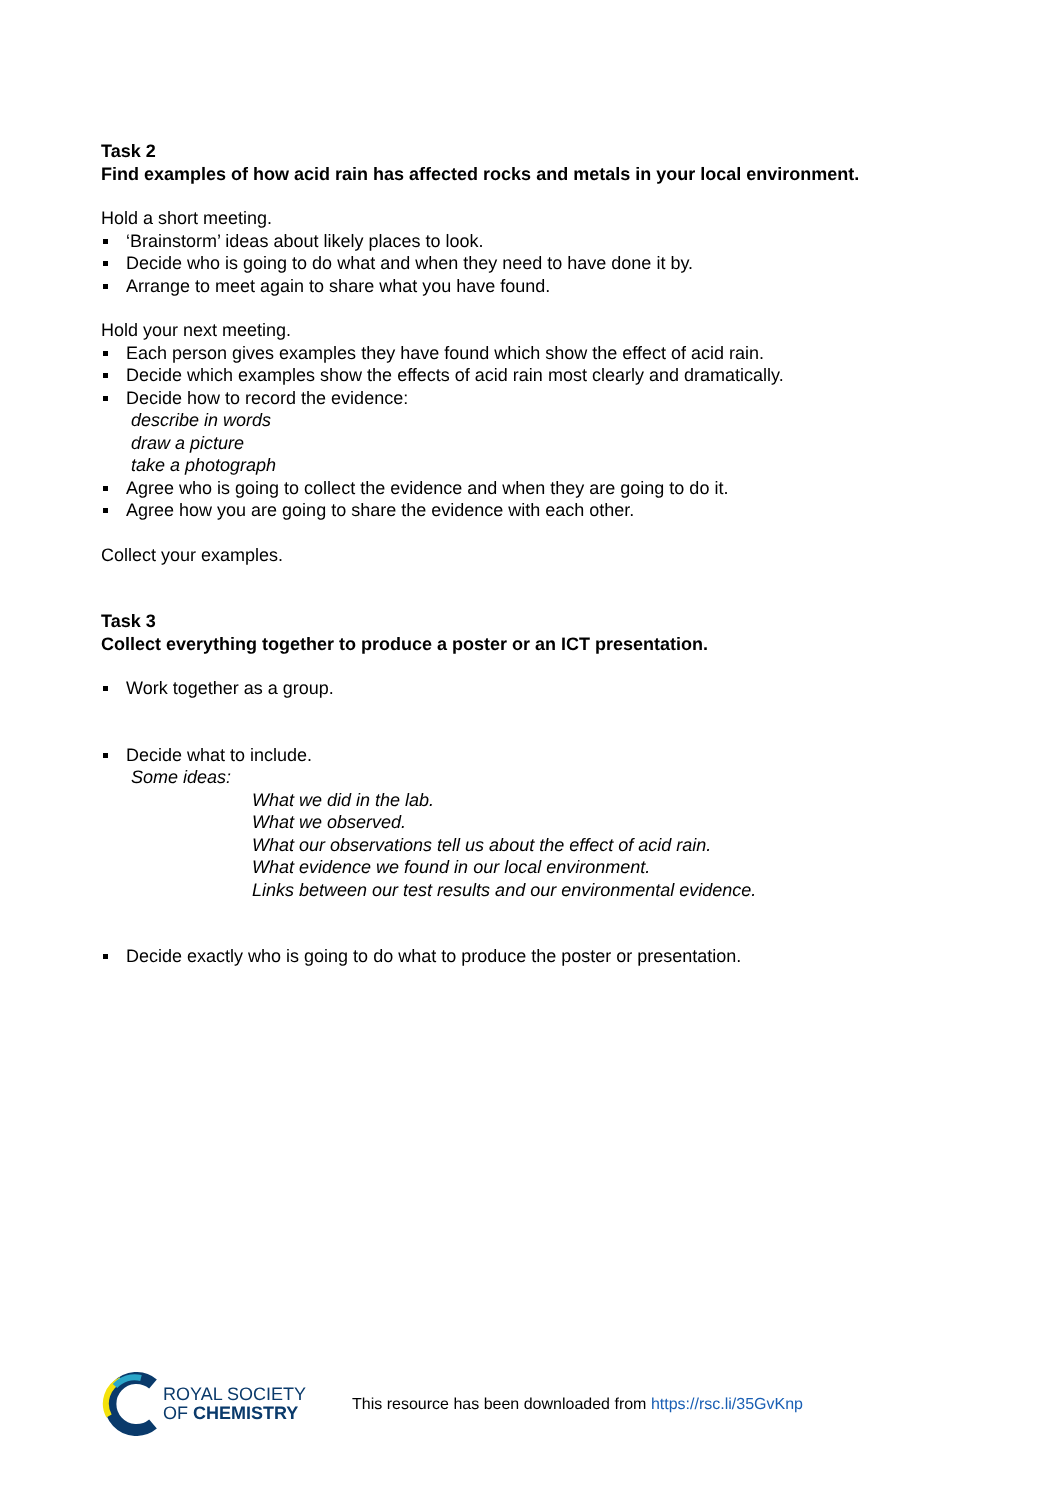Task 2
Find examples of how acid rain has affected rocks and metals in your local environment.
Hold a short meeting.
‘Brainstorm’ ideas about likely places to look.
Decide who is going to do what and when they need to have done it by.
Arrange to meet again to share what you have found.
Hold your next meeting.
Each person gives examples they have found which show the effect of acid rain.
Decide which examples show the effects of acid rain most clearly and dramatically.
Decide how to record the evidence:
describe in words
draw a picture
take a photograph
Agree who is going to collect the evidence and when they are going to do it.
Agree how you are going to share the evidence with each other.
Collect your examples.
Task 3
Collect everything together to produce a poster or an ICT presentation.
Work together as a group.
Decide what to include.
Some ideas:
What we did in the lab.
What we observed.
What our observations tell us about the effect of acid rain.
What evidence we found in our local environment.
Links between our test results and our environmental evidence.
Decide exactly who is going to do what to produce the poster or presentation.
ROYAL SOCIETY
OF CHEMISTRY
This resource has been downloaded from https://rsc.li/35GvKnp